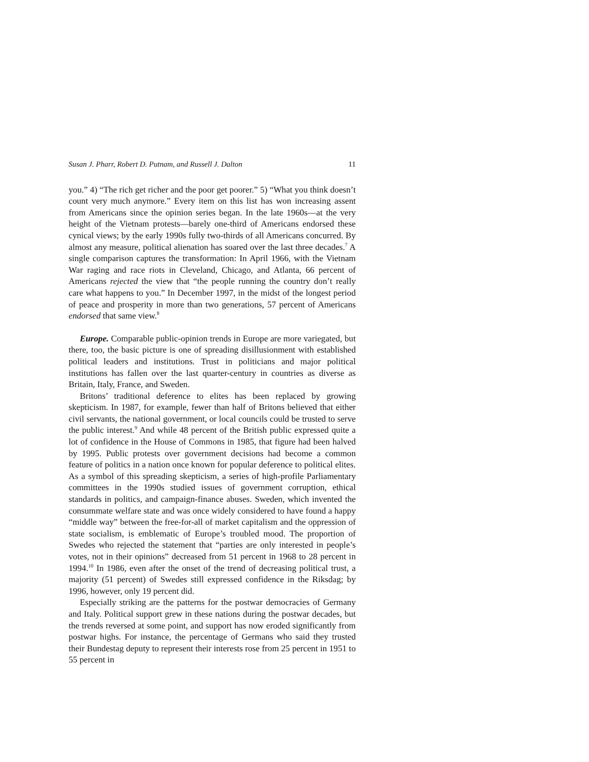Susan J. Pharr, Robert D. Putnam, and Russell J. Dalton 11
you.” 4) “The rich get richer and the poor get poorer.” 5) “What you think doesn’t count very much anymore.” Every item on this list has won increasing assent from Americans since the opinion series began. In the late 1960s—at the very height of the Vietnam protests—barely one-third of Americans endorsed these cynical views; by the early 1990s fully two-thirds of all Americans concurred. By almost any measure, political alienation has soared over the last three decades.<sup>7</sup> A single comparison captures the transformation: In April 1966, with the Vietnam War raging and race riots in Cleveland, Chicago, and Atlanta, 66 percent of Americans rejected the view that “the people running the country don’t really care what happens to you.” In December 1997, in the midst of the longest period of peace and prosperity in more than two generations, 57 percent of Americans endorsed that same view.<sup>8</sup>
Europe. Comparable public-opinion trends in Europe are more varie­gated, but there, too, the basic picture is one of spreading disillusionment with established political leaders and institutions. Trust in politicians and major political institutions has fallen over the last quarter-century in countries as diverse as Britain, Italy, France, and Sweden.
Britons’ traditional deference to elites has been replaced by growing skepticism. In 1987, for example, fewer than half of Britons believed that either civil servants, the national government, or local councils could be trusted to serve the public interest.<sup>9</sup> And while 48 percent of the British public expressed quite a lot of confidence in the House of Commons in 1985, that figure had been halved by 1995. Public protests over government decisions had become a common feature of politics in a nation once known for popular deference to political elites. As a symbol of this spreading skepticism, a series of high-profile Parliamentary committees in the 1990s studied issues of government corruption, ethical standards in politics, and campaign-finance abuses. Sweden, which invented the consummate welfare state and was once widely considered to have found a happy “middle way” between the free-for-all of market capitalism and the oppression of state socialism, is emblematic of Europe’s troubled mood. The proportion of Swedes who rejected the statement that “parties are only interested in people’s votes, not in their opinions” decreased from 51 percent in 1968 to 28 percent in 1994.<sup>10</sup> In 1986, even after the onset of the trend of decreasing political trust, a majority (51 percent) of Swedes still expressed confidence in the Riksdag; by 1996, however, only 19 percent did.
Especially striking are the patterns for the postwar democracies of Germany and Italy. Political support grew in these nations during the postwar decades, but the trends reversed at some point, and support has now eroded significantly from postwar highs. For instance, the percentage of Germans who said they trusted their Bundestag deputy to represent their interests rose from 25 percent in 1951 to 55 percent in